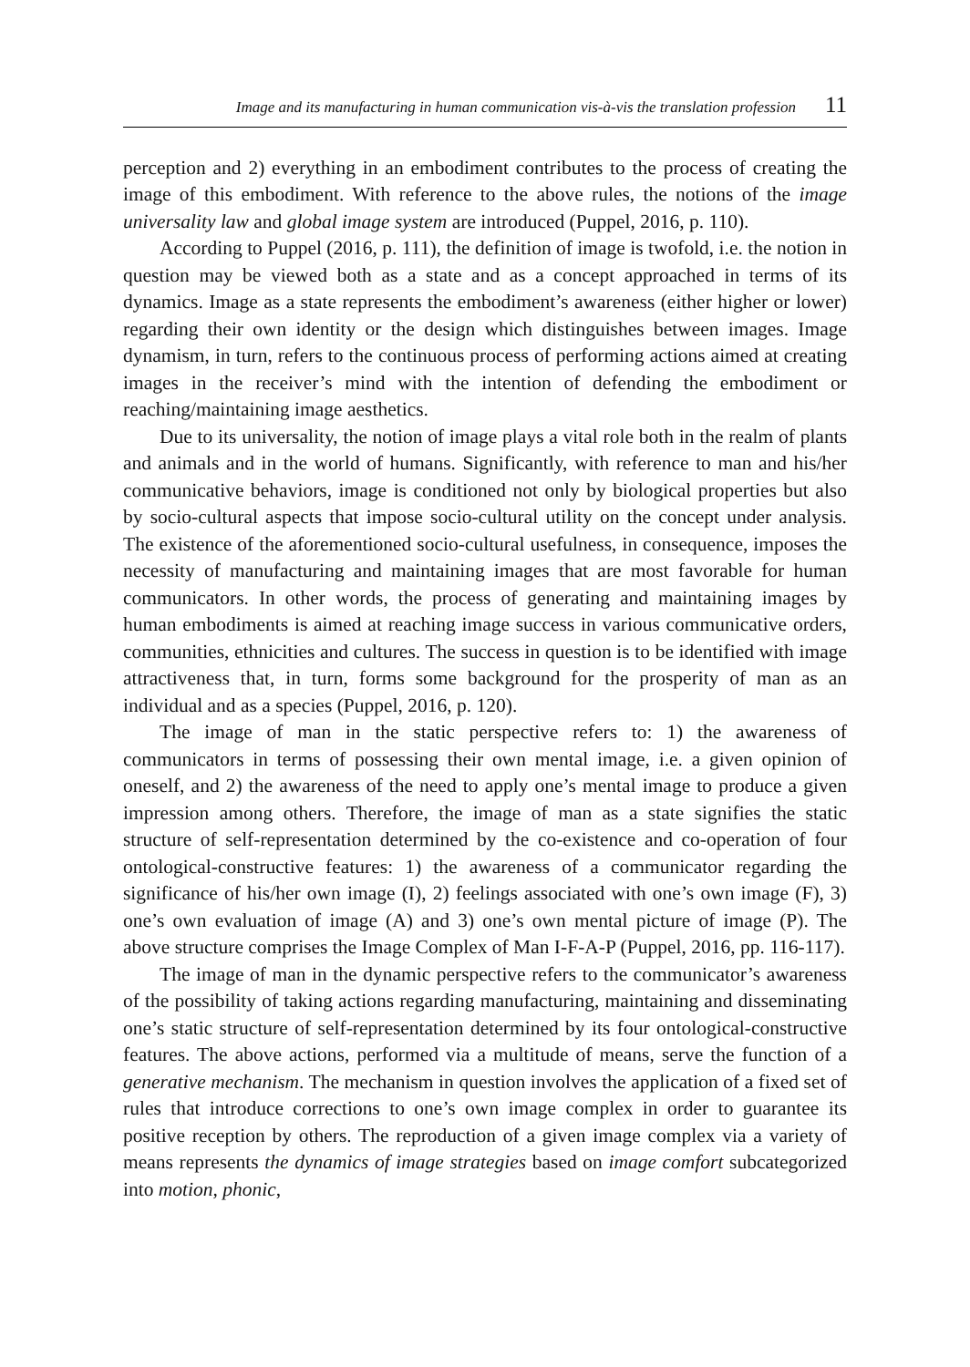Image and its manufacturing in human communication vis-à-vis the translation profession 11
perception and 2) everything in an embodiment contributes to the process of creating the image of this embodiment. With reference to the above rules, the notions of the image universality law and global image system are introduced (Puppel, 2016, p. 110).
According to Puppel (2016, p. 111), the definition of image is twofold, i.e. the notion in question may be viewed both as a state and as a concept approached in terms of its dynamics. Image as a state represents the embodiment’s awareness (either higher or lower) regarding their own identity or the design which distinguishes between images. Image dynamism, in turn, refers to the continuous process of performing actions aimed at creating images in the receiver’s mind with the intention of defending the embodiment or reaching/maintaining image aesthetics.
Due to its universality, the notion of image plays a vital role both in the realm of plants and animals and in the world of humans. Significantly, with reference to man and his/her communicative behaviors, image is conditioned not only by biological properties but also by socio-cultural aspects that impose socio-cultural utility on the concept under analysis. The existence of the aforementioned socio-cultural usefulness, in consequence, imposes the necessity of manufacturing and maintaining images that are most favorable for human communicators. In other words, the process of generating and maintaining images by human embodiments is aimed at reaching image success in various communicative orders, communities, ethnicities and cultures. The success in question is to be identified with image attractiveness that, in turn, forms some background for the prosperity of man as an individual and as a species (Puppel, 2016, p. 120).
The image of man in the static perspective refers to: 1) the awareness of communicators in terms of possessing their own mental image, i.e. a given opinion of oneself, and 2) the awareness of the need to apply one’s mental image to produce a given impression among others. Therefore, the image of man as a state signifies the static structure of self-representation determined by the co-existence and co-operation of four ontological-constructive features: 1) the awareness of a communicator regarding the significance of his/her own image (I), 2) feelings associated with one’s own image (F), 3) one’s own evaluation of image (A) and 3) one’s own mental picture of image (P). The above structure comprises the Image Complex of Man I-F-A-P (Puppel, 2016, pp. 116-117).
The image of man in the dynamic perspective refers to the communicator’s awareness of the possibility of taking actions regarding manufacturing, maintaining and disseminating one’s static structure of self-representation determined by its four ontological-constructive features. The above actions, performed via a multitude of means, serve the function of a generative mechanism. The mechanism in question involves the application of a fixed set of rules that introduce corrections to one’s own image complex in order to guarantee its positive reception by others. The reproduction of a given image complex via a variety of means represents the dynamics of image strategies based on image comfort subcategorized into motion, phonic,